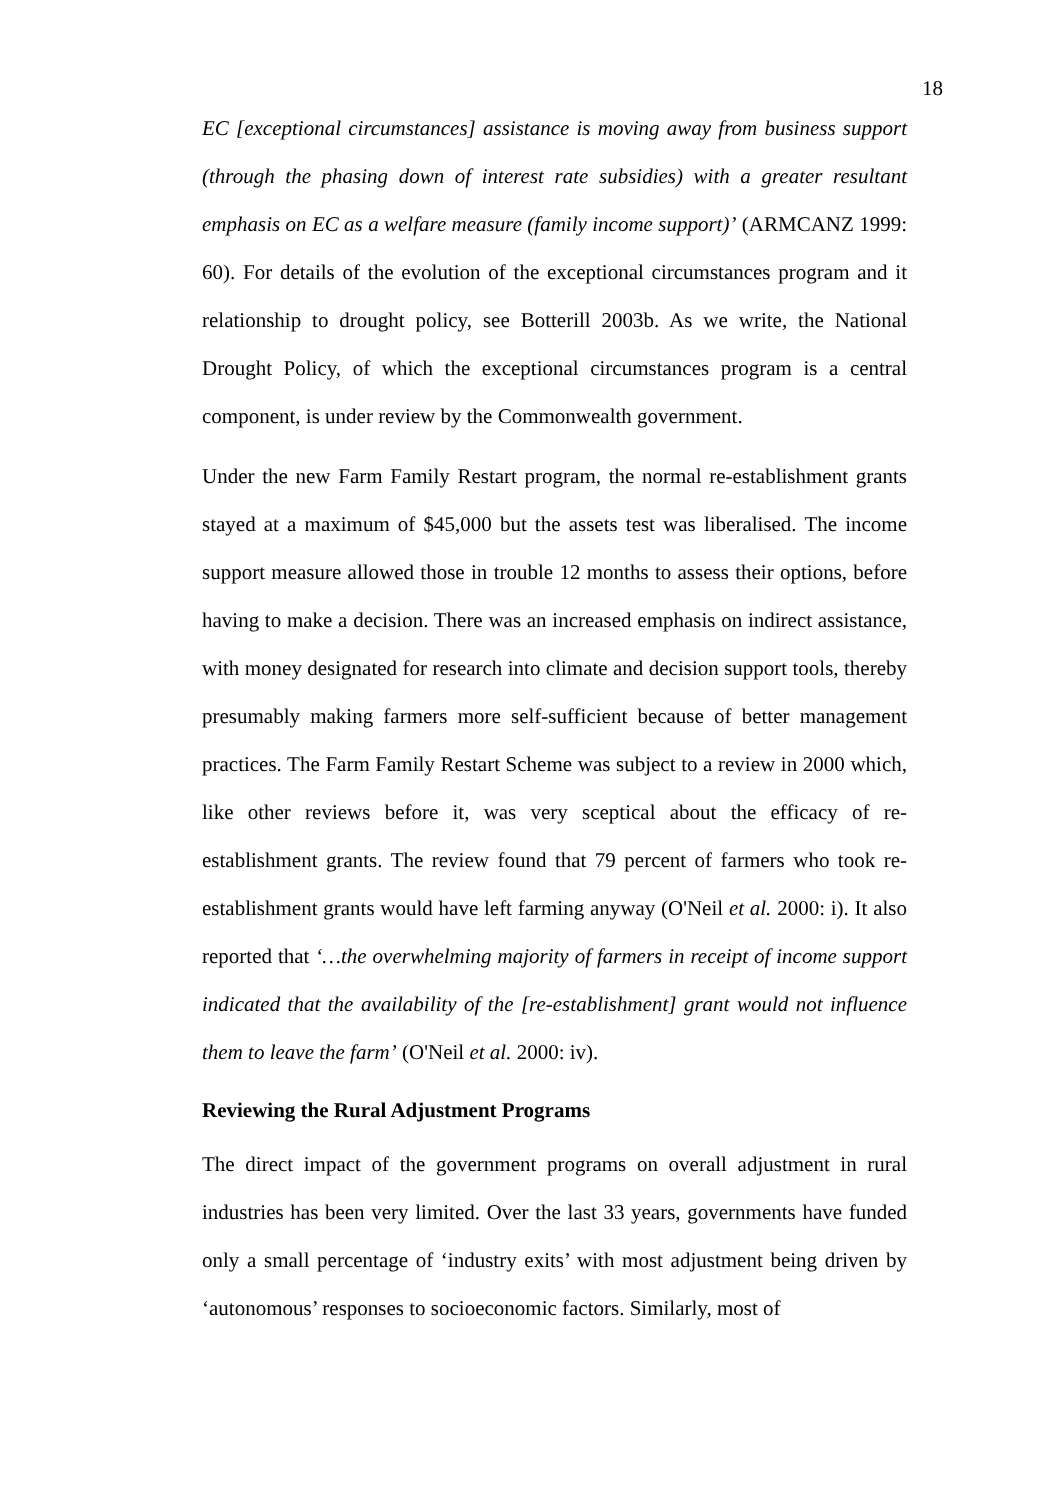18
EC [exceptional circumstances] assistance is moving away from business support (through the phasing down of interest rate subsidies) with a greater resultant emphasis on EC as a welfare measure (family income support)’ (ARMCANZ 1999: 60). For details of the evolution of the exceptional circumstances program and it relationship to drought policy, see Botterill 2003b. As we write, the National Drought Policy, of which the exceptional circumstances program is a central component, is under review by the Commonwealth government.
Under the new Farm Family Restart program, the normal re-establishment grants stayed at a maximum of $45,000 but the assets test was liberalised. The income support measure allowed those in trouble 12 months to assess their options, before having to make a decision. There was an increased emphasis on indirect assistance, with money designated for research into climate and decision support tools, thereby presumably making farmers more self-sufficient because of better management practices. The Farm Family Restart Scheme was subject to a review in 2000 which, like other reviews before it, was very sceptical about the efficacy of re-establishment grants. The review found that 79 percent of farmers who took re-establishment grants would have left farming anyway (O'Neil et al. 2000: i). It also reported that ‘…the overwhelming majority of farmers in receipt of income support indicated that the availability of the [re-establishment] grant would not influence them to leave the farm’ (O'Neil et al. 2000: iv).
Reviewing the Rural Adjustment Programs
The direct impact of the government programs on overall adjustment in rural industries has been very limited. Over the last 33 years, governments have funded only a small percentage of ‘industry exits’ with most adjustment being driven by ‘autonomous’ responses to socioeconomic factors. Similarly, most of